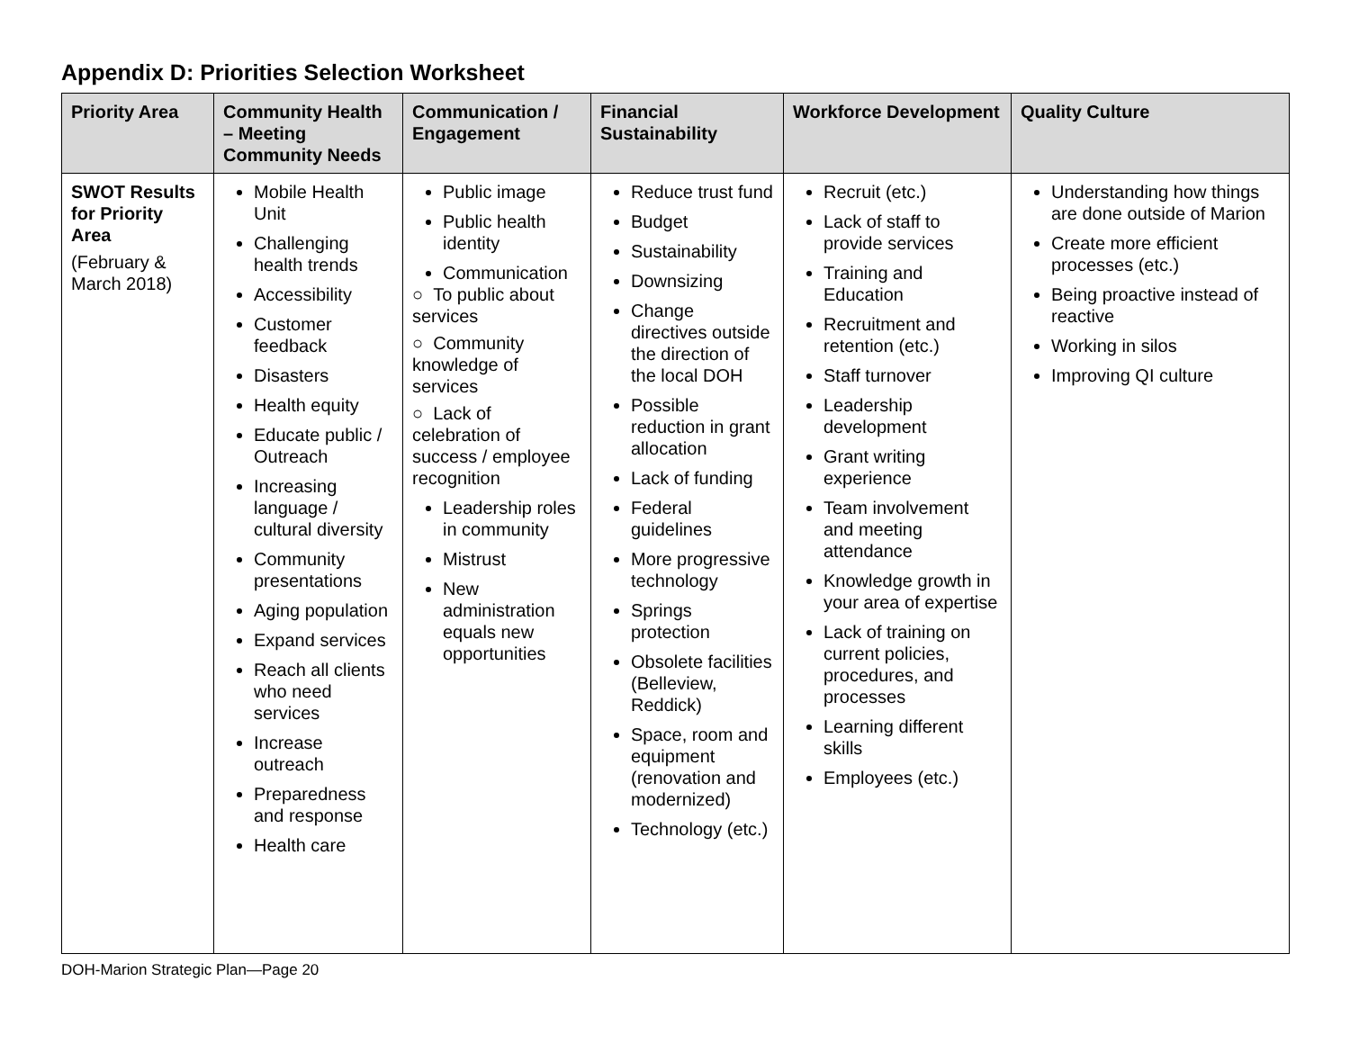Appendix D: Priorities Selection Worksheet
| Priority Area | Community Health – Meeting Community Needs | Communication / Engagement | Financial Sustainability | Workforce Development | Quality Culture |
| --- | --- | --- | --- | --- | --- |
| SWOT Results for Priority Area (February & March 2018) | Mobile Health Unit Challenging health trends Accessibility Customer feedback Disasters Health equity Educate public / Outreach Increasing language / cultural diversity Community presentations Aging population Expand services Reach all clients who need services Increase outreach Preparedness and response Health care | Public image Public health identity Communication ○ To public about services ○ Community knowledge of services ○ Lack of celebration of success / employee recognition Leadership roles in community Mistrust New administration equals new opportunities | Reduce trust fund Budget Sustainability Downsizing Change directives outside the direction of the local DOH Possible reduction in grant allocation Lack of funding Federal guidelines More progressive technology Springs protection Obsolete facilities (Belleview, Reddick) Space, room and equipment (renovation and modernized) Technology (etc.) | Recruit (etc.) Lack of staff to provide services Training and Education Recruitment and retention (etc.) Staff turnover Leadership development Grant writing experience Team involvement and meeting attendance Knowledge growth in your area of expertise Lack of training on current policies, procedures, and processes Learning different skills Employees (etc.) | Understanding how things are done outside of Marion Create more efficient processes (etc.) Being proactive instead of reactive Working in silos Improving QI culture |
DOH-Marion Strategic Plan—Page 20